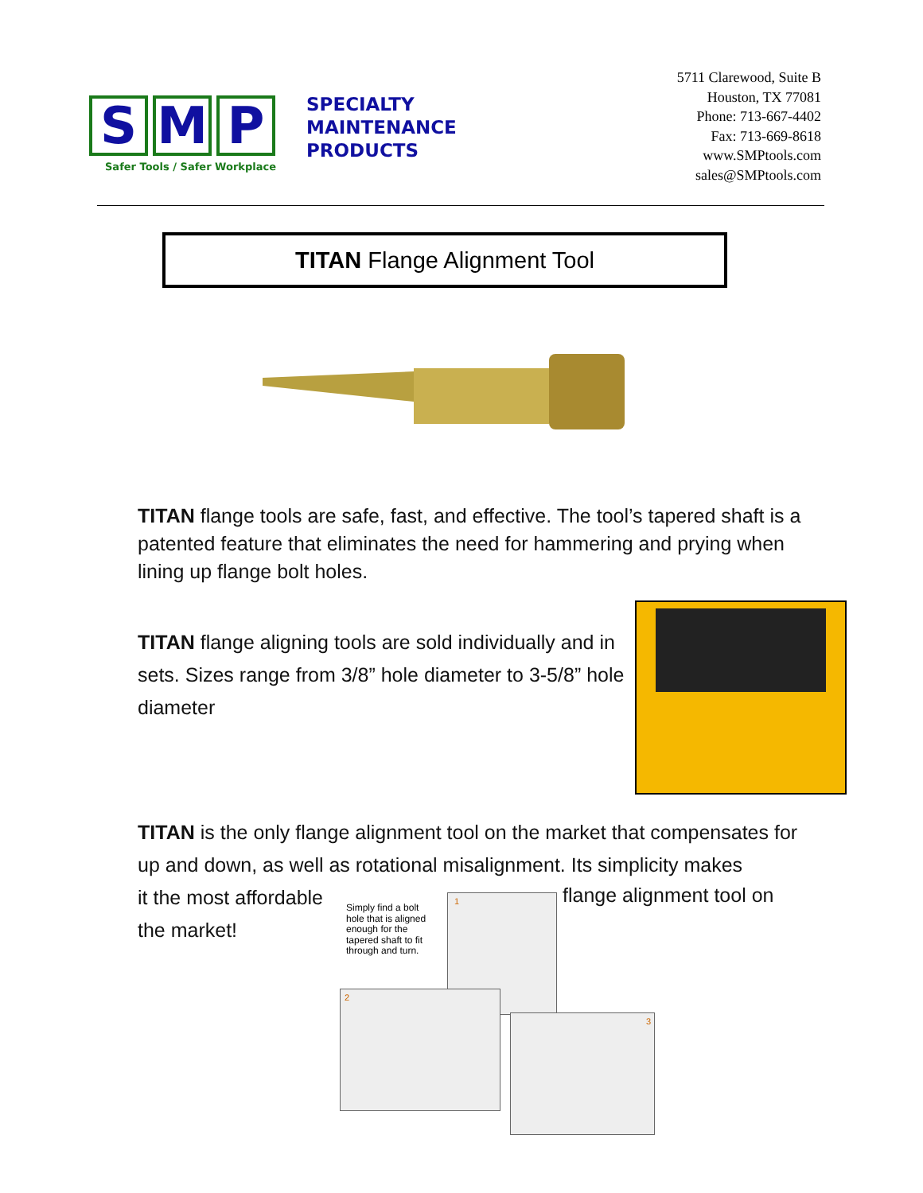S M P
Safer Tools / Safer Workplace
SPECIALTY
MAINTENANCE
PRODUCTS
5711 Clarewood, Suite B
Houston, TX 77081
Phone: 713-667-4402
Fax: 713-669-8618
www.SMPtools.com
sales@SMPtools.com
TITAN Flange Alignment Tool
TITAN flange tools are safe, fast, and effective. The tool’s tapered shaft is a patented feature that eliminates the need for hammering and prying when lining up flange bolt holes.
TITAN flange aligning tools are sold individually and in sets. Sizes range from 3/8” hole diameter to 3-5/8” hole diameter
TITAN is the only flange alignment tool on the market that compensates for up and down, as well as rotational misalignment. Its simplicity makes
it the most affordable the market!
flange alignment tool on
Simply find a bolt
hole that is aligned
enough for the
tapered shaft to fit
through and turn.
1
2
3